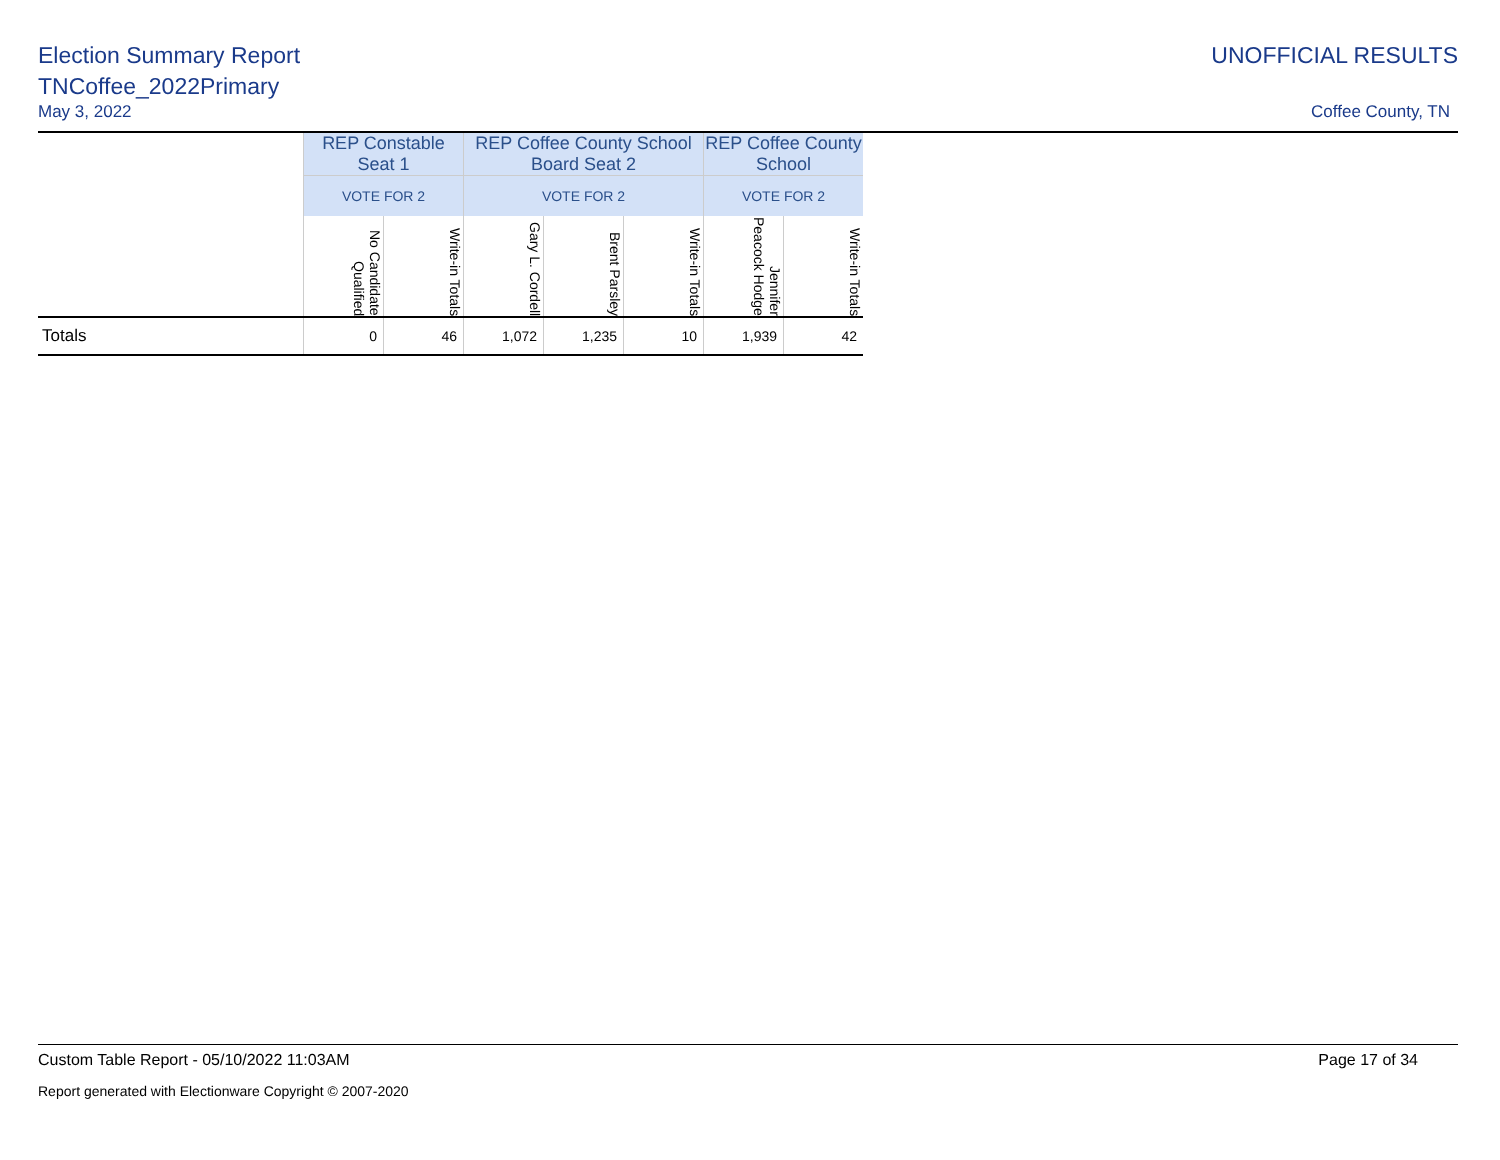Election Summary Report
TNCoffee_2022Primary
May 3, 2022
UNOFFICIAL RESULTS
Coffee County, TN
| | REP Constable Seat 1 | | REP Coffee County School Board Seat 2 | | | REP Coffee County School | |
| --- | --- | --- | --- | --- | --- | --- | --- |
| | VOTE FOR 2 | | VOTE FOR 2 | | | VOTE FOR 2 | |
| | No Candidate Qualified | Write-in Totals | Gary L. Cordell | Brent Parsley | Write-in Totals | Jennifer Peacock Hodge | Write-in Totals |
| Totals | 0 | 46 | 1,072 | 1,235 | 10 | 1,939 | 42 |
Custom Table Report - 05/10/2022 11:03AM Page 17 of 34
Report generated with Electionware Copyright © 2007-2020